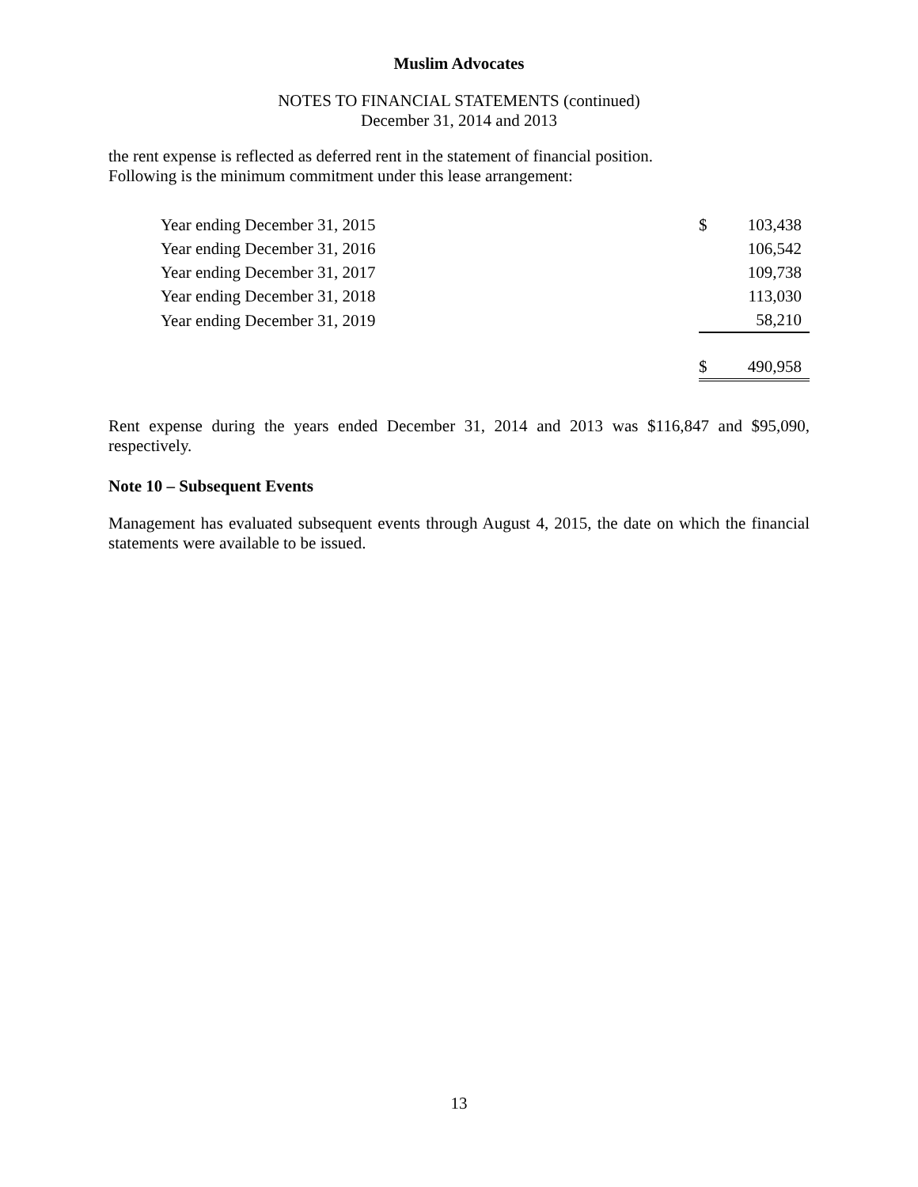Muslim Advocates
NOTES TO FINANCIAL STATEMENTS (continued)
December 31, 2014 and 2013
the rent expense is reflected as deferred rent in the statement of financial position.
Following is the minimum commitment under this lease arrangement:
| Year ending December 31, 2015 | $ | 103,438 |
| Year ending December 31, 2016 | | 106,542 |
| Year ending December 31, 2017 | | 109,738 |
| Year ending December 31, 2018 | | 113,030 |
| Year ending December 31, 2019 | | 58,210 |
| | $ | 490,958 |
Rent expense during the years ended December 31, 2014 and 2013 was $116,847 and $95,090, respectively.
Note 10 – Subsequent Events
Management has evaluated subsequent events through August 4, 2015, the date on which the financial statements were available to be issued.
13